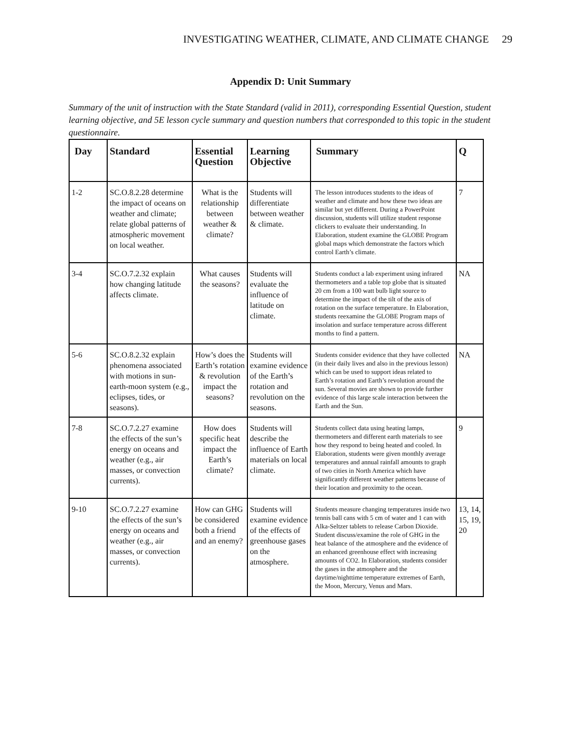INVESTIGATING WEATHER, CLIMATE, AND CLIMATE CHANGE 29
Appendix D: Unit Summary
Summary of the unit of instruction with the State Standard (valid in 2011), corresponding Essential Question, student learning objective, and 5E lesson cycle summary and question numbers that corresponded to this topic in the student questionnaire.
| Day | Standard | Essential Question | Learning Objective | Summary | Q |
| --- | --- | --- | --- | --- | --- |
| 1-2 | SC.O.8.2.28 determine the impact of oceans on weather and climate; relate global patterns of atmospheric movement on local weather. | What is the relationship between weather & climate? | Students will differentiate between weather & climate. | The lesson introduces students to the ideas of weather and climate and how these two ideas are similar but yet different. During a PowerPoint discussion, students will utilize student response clickers to evaluate their understanding. In Elaboration, student examine the GLOBE Program global maps which demonstrate the factors which control Earth’s climate. | 7 |
| 3-4 | SC.O.7.2.32 explain how changing latitude affects climate. | What causes the seasons? | Students will evaluate the influence of latitude on climate. | Students conduct a lab experiment using infrared thermometers and a table top globe that is situated 20 cm from a 100 watt bulb light source to determine the impact of the tilt of the axis of rotation on the surface temperature. In Elaboration, students reexamine the GLOBE Program maps of insolation and surface temperature across different months to find a pattern. | NA |
| 5-6 | SC.O.8.2.32 explain phenomena associated with motions in sun-earth-moon system (e.g., eclipses, tides, or seasons). | How’s does the Earth’s rotation & revolution impact the seasons? | Students will examine evidence of the Earth’s rotation and revolution on the seasons. | Students consider evidence that they have collected (in their daily lives and also in the previous lesson) which can be used to support ideas related to Earth’s rotation and Earth’s revolution around the sun. Several movies are shown to provide further evidence of this large scale interaction between the Earth and the Sun. | NA |
| 7-8 | SC.O.7.2.27 examine the effects of the sun’s energy on oceans and weather (e.g., air masses, or convection currents). | How does specific heat impact the Earth’s climate? | Students will describe the influence of Earth materials on local climate. | Students collect data using heating lamps, thermometers and different earth materials to see how they respond to being heated and cooled. In Elaboration, students were given monthly average temperatures and annual rainfall amounts to graph of two cities in North America which have significantly different weather patterns because of their location and proximity to the ocean. | 9 |
| 9-10 | SC.O.7.2.27 examine the effects of the sun’s energy on oceans and weather (e.g., air masses, or convection currents). | How can GHG be considered both a friend and an enemy? | Students will examine evidence of the effects of greenhouse gases on the atmosphere. | Students measure changing temperatures inside two tennis ball cans with 5 cm of water and 1 can with Alka-Seltzer tablets to release Carbon Dioxide. Student discuss/examine the role of GHG in the heat balance of the atmosphere and the evidence of an enhanced greenhouse effect with increasing amounts of CO2. In Elaboration, students consider the gases in the atmosphere and the daytime/nighttime temperature extremes of Earth, the Moon, Mercury, Venus and Mars. | 13, 14, 15, 19, 20 |